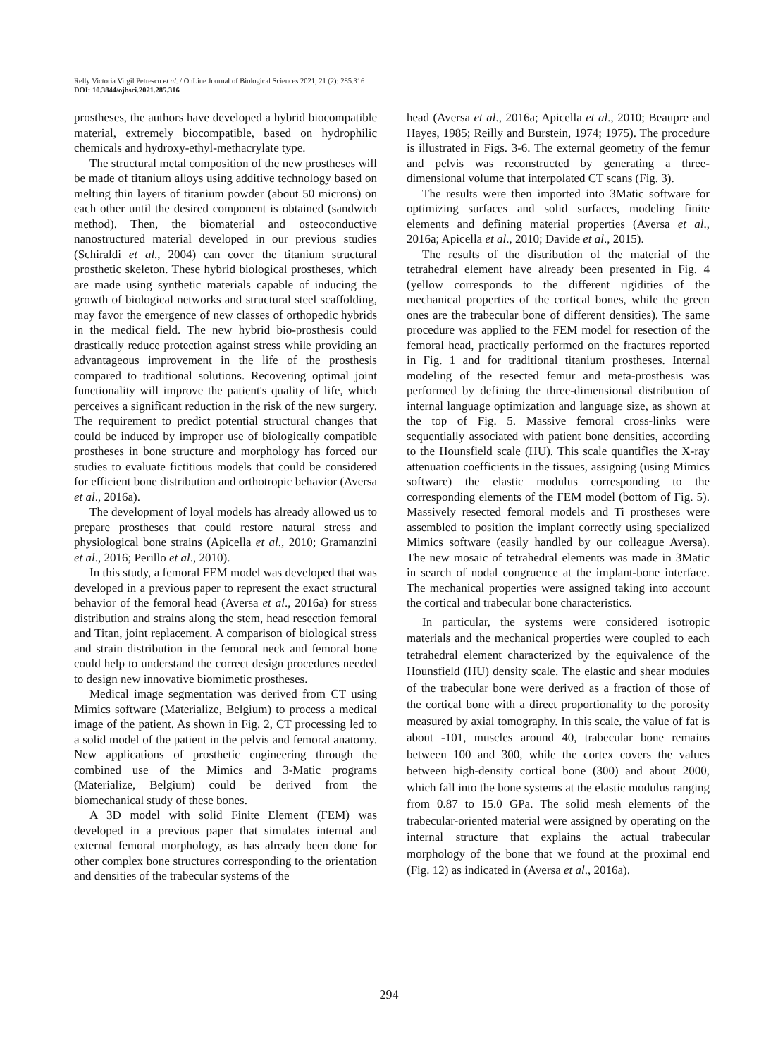Relly Victoria Virgil Petrescu et al. / OnLine Journal of Biological Sciences 2021, 21 (2): 285.316
DOI: 10.3844/ojbsci.2021.285.316
prostheses, the authors have developed a hybrid biocompatible material, extremely biocompatible, based on hydrophilic chemicals and hydroxy-ethyl-methacrylate type.
The structural metal composition of the new prostheses will be made of titanium alloys using additive technology based on melting thin layers of titanium powder (about 50 microns) on each other until the desired component is obtained (sandwich method). Then, the biomaterial and osteoconductive nanostructured material developed in our previous studies (Schiraldi et al., 2004) can cover the titanium structural prosthetic skeleton. These hybrid biological prostheses, which are made using synthetic materials capable of inducing the growth of biological networks and structural steel scaffolding, may favor the emergence of new classes of orthopedic hybrids in the medical field. The new hybrid bio-prosthesis could drastically reduce protection against stress while providing an advantageous improvement in the life of the prosthesis compared to traditional solutions. Recovering optimal joint functionality will improve the patient's quality of life, which perceives a significant reduction in the risk of the new surgery. The requirement to predict potential structural changes that could be induced by improper use of biologically compatible prostheses in bone structure and morphology has forced our studies to evaluate fictitious models that could be considered for efficient bone distribution and orthotropic behavior (Aversa et al., 2016a).
The development of loyal models has already allowed us to prepare prostheses that could restore natural stress and physiological bone strains (Apicella et al., 2010; Gramanzini et al., 2016; Perillo et al., 2010).
In this study, a femoral FEM model was developed that was developed in a previous paper to represent the exact structural behavior of the femoral head (Aversa et al., 2016a) for stress distribution and strains along the stem, head resection femoral and Titan, joint replacement. A comparison of biological stress and strain distribution in the femoral neck and femoral bone could help to understand the correct design procedures needed to design new innovative biomimetic prostheses.
Medical image segmentation was derived from CT using Mimics software (Materialize, Belgium) to process a medical image of the patient. As shown in Fig. 2, CT processing led to a solid model of the patient in the pelvis and femoral anatomy. New applications of prosthetic engineering through the combined use of the Mimics and 3-Matic programs (Materialize, Belgium) could be derived from the biomechanical study of these bones.
A 3D model with solid Finite Element (FEM) was developed in a previous paper that simulates internal and external femoral morphology, as has already been done for other complex bone structures corresponding to the orientation and densities of the trabecular systems of the
head (Aversa et al., 2016a; Apicella et al., 2010; Beaupre and Hayes, 1985; Reilly and Burstein, 1974; 1975). The procedure is illustrated in Figs. 3-6. The external geometry of the femur and pelvis was reconstructed by generating a three-dimensional volume that interpolated CT scans (Fig. 3).
The results were then imported into 3Matic software for optimizing surfaces and solid surfaces, modeling finite elements and defining material properties (Aversa et al., 2016a; Apicella et al., 2010; Davide et al., 2015).
The results of the distribution of the material of the tetrahedral element have already been presented in Fig. 4 (yellow corresponds to the different rigidities of the mechanical properties of the cortical bones, while the green ones are the trabecular bone of different densities). The same procedure was applied to the FEM model for resection of the femoral head, practically performed on the fractures reported in Fig. 1 and for traditional titanium prostheses. Internal modeling of the resected femur and meta-prosthesis was performed by defining the three-dimensional distribution of internal language optimization and language size, as shown at the top of Fig. 5. Massive femoral cross-links were sequentially associated with patient bone densities, according to the Hounsfield scale (HU). This scale quantifies the X-ray attenuation coefficients in the tissues, assigning (using Mimics software) the elastic modulus corresponding to the corresponding elements of the FEM model (bottom of Fig. 5). Massively resected femoral models and Ti prostheses were assembled to position the implant correctly using specialized Mimics software (easily handled by our colleague Aversa). The new mosaic of tetrahedral elements was made in 3Matic in search of nodal congruence at the implant-bone interface. The mechanical properties were assigned taking into account the cortical and trabecular bone characteristics.
In particular, the systems were considered isotropic materials and the mechanical properties were coupled to each tetrahedral element characterized by the equivalence of the Hounsfield (HU) density scale. The elastic and shear modules of the trabecular bone were derived as a fraction of those of the cortical bone with a direct proportionality to the porosity measured by axial tomography. In this scale, the value of fat is about -101, muscles around 40, trabecular bone remains between 100 and 300, while the cortex covers the values between high-density cortical bone (300) and about 2000, which fall into the bone systems at the elastic modulus ranging from 0.87 to 15.0 GPa. The solid mesh elements of the trabecular-oriented material were assigned by operating on the internal structure that explains the actual trabecular morphology of the bone that we found at the proximal end (Fig. 12) as indicated in (Aversa et al., 2016a).
294